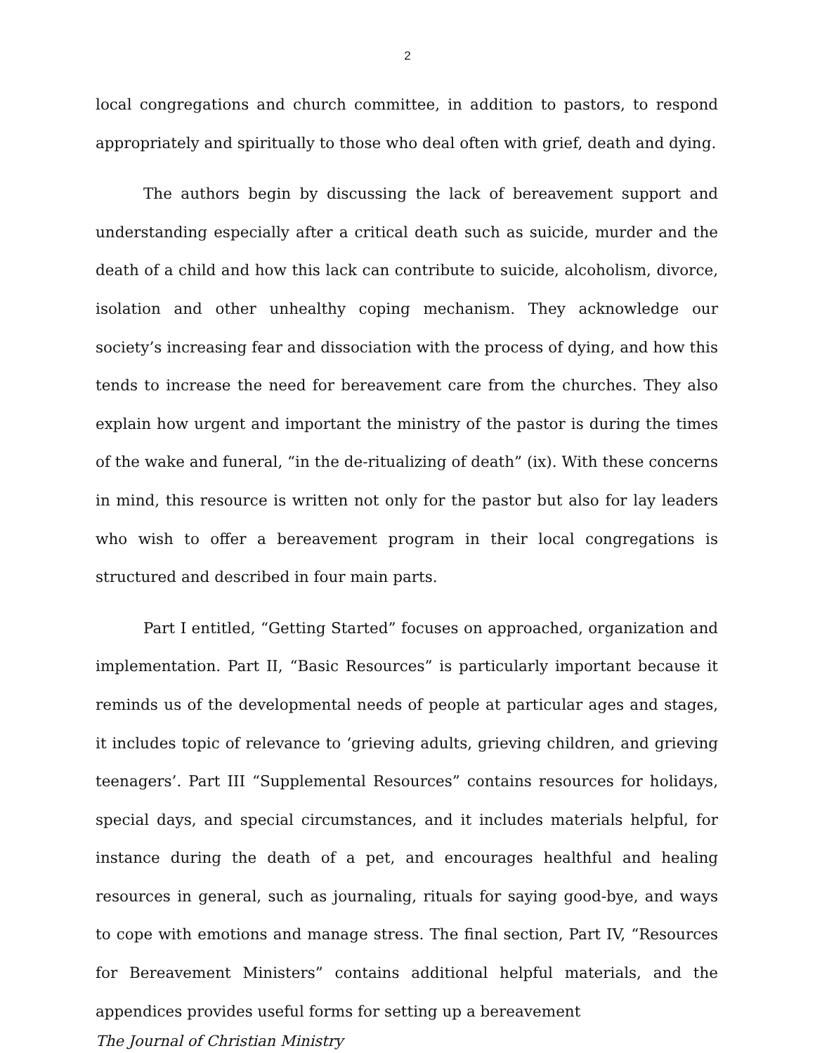2
local congregations and church committee, in addition to pastors, to respond appropriately and spiritually to those who deal often with grief, death and dying.
The authors begin by discussing the lack of bereavement support and understanding especially after a critical death such as suicide, murder and the death of a child and how this lack can contribute to suicide, alcoholism, divorce, isolation and other unhealthy coping mechanism. They acknowledge our society’s increasing fear and dissociation with the process of dying, and how this tends to increase the need for bereavement care from the churches. They also explain how urgent and important the ministry of the pastor is during the times of the wake and funeral, “in the de-ritualizing of death” (ix). With these concerns in mind, this resource is written not only for the pastor but also for lay leaders who wish to offer a bereavement program in their local congregations is structured and described in four main parts.
Part I entitled, “Getting Started” focuses on approached, organization and implementation. Part II, “Basic Resources” is particularly important because it reminds us of the developmental needs of people at particular ages and stages, it includes topic of relevance to ‘grieving adults, grieving children, and grieving teenagers’. Part III “Supplemental Resources” contains resources for holidays, special days, and special circumstances, and it includes materials helpful, for instance during the death of a pet, and encourages healthful and healing resources in general, such as journaling, rituals for saying good-bye, and ways to cope with emotions and manage stress. The final section, Part IV, “Resources for Bereavement Ministers” contains additional helpful materials, and the appendices provides useful forms for setting up a bereavement
The Journal of Christian Ministry